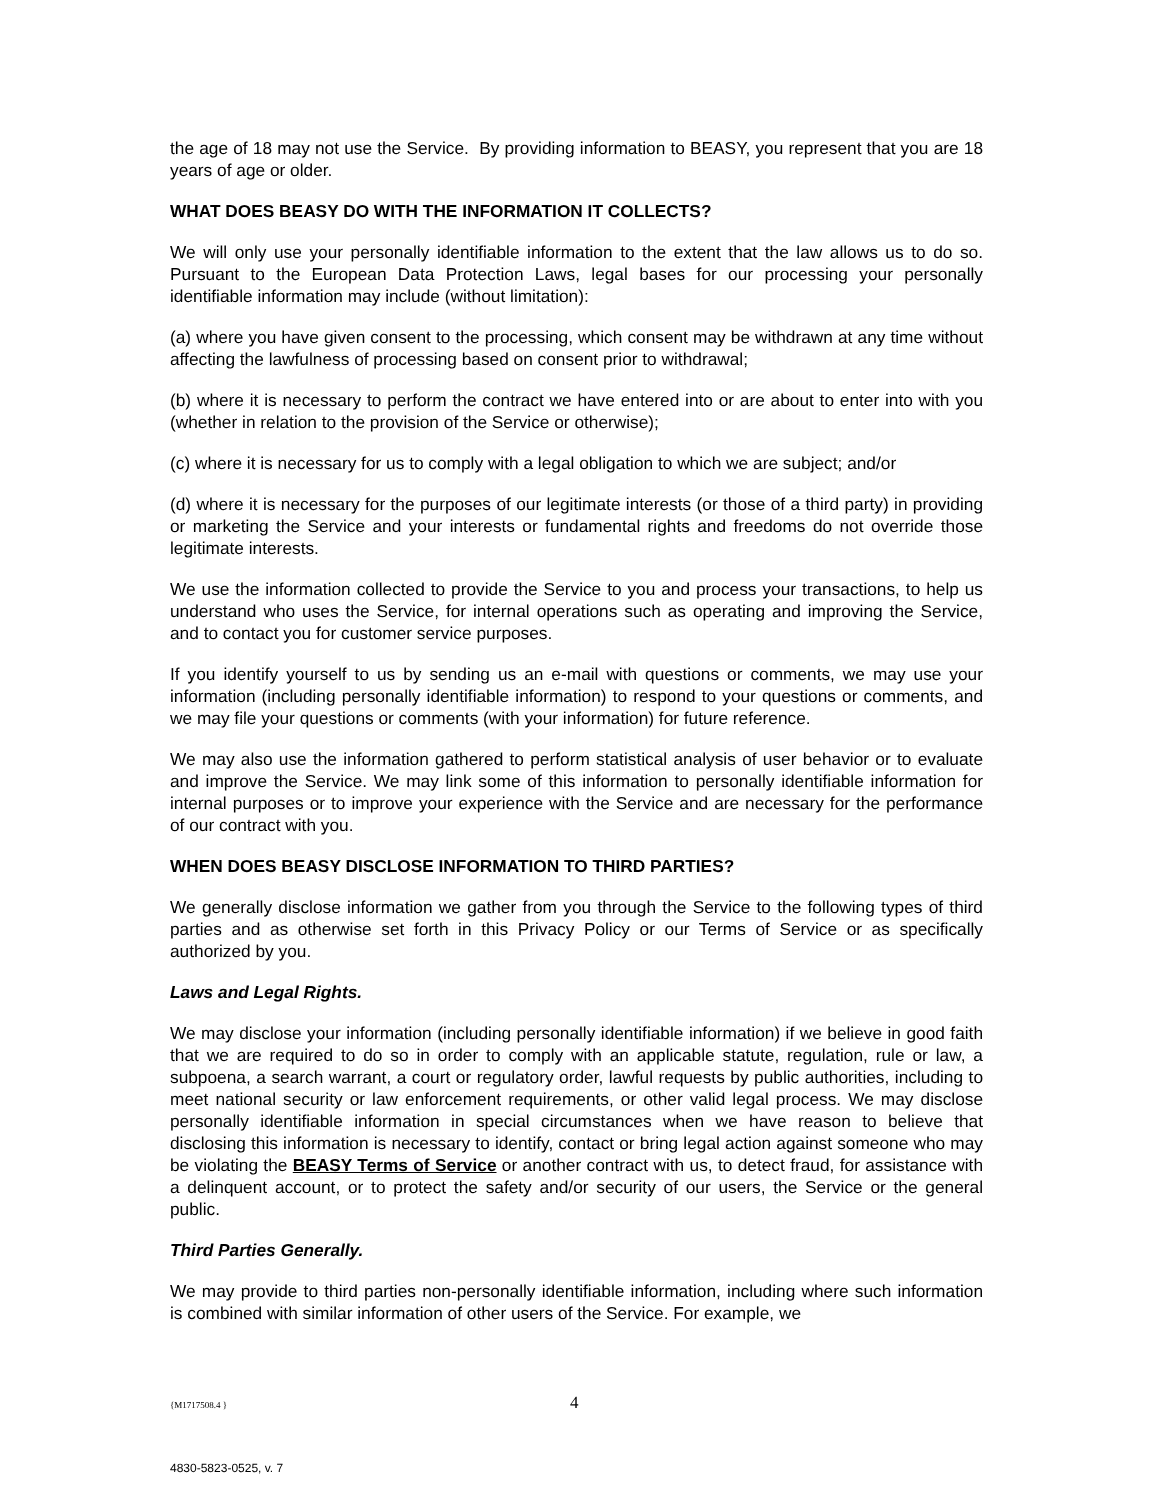the age of 18 may not use the Service. By providing information to BEASY, you represent that you are 18 years of age or older.
WHAT DOES BEASY DO WITH THE INFORMATION IT COLLECTS?
We will only use your personally identifiable information to the extent that the law allows us to do so. Pursuant to the European Data Protection Laws, legal bases for our processing your personally identifiable information may include (without limitation):
(a) where you have given consent to the processing, which consent may be withdrawn at any time without affecting the lawfulness of processing based on consent prior to withdrawal;
(b) where it is necessary to perform the contract we have entered into or are about to enter into with you (whether in relation to the provision of the Service or otherwise);
(c) where it is necessary for us to comply with a legal obligation to which we are subject; and/or
(d) where it is necessary for the purposes of our legitimate interests (or those of a third party) in providing or marketing the Service and your interests or fundamental rights and freedoms do not override those legitimate interests.
We use the information collected to provide the Service to you and process your transactions, to help us understand who uses the Service, for internal operations such as operating and improving the Service, and to contact you for customer service purposes.
If you identify yourself to us by sending us an e-mail with questions or comments, we may use your information (including personally identifiable information) to respond to your questions or comments, and we may file your questions or comments (with your information) for future reference.
We may also use the information gathered to perform statistical analysis of user behavior or to evaluate and improve the Service. We may link some of this information to personally identifiable information for internal purposes or to improve your experience with the Service and are necessary for the performance of our contract with you.
WHEN DOES BEASY DISCLOSE INFORMATION TO THIRD PARTIES?
We generally disclose information we gather from you through the Service to the following types of third parties and as otherwise set forth in this Privacy Policy or our Terms of Service or as specifically authorized by you.
Laws and Legal Rights.
We may disclose your information (including personally identifiable information) if we believe in good faith that we are required to do so in order to comply with an applicable statute, regulation, rule or law, a subpoena, a search warrant, a court or regulatory order, lawful requests by public authorities, including to meet national security or law enforcement requirements, or other valid legal process. We may disclose personally identifiable information in special circumstances when we have reason to believe that disclosing this information is necessary to identify, contact or bring legal action against someone who may be violating the BEASY Terms of Service or another contract with us, to detect fraud, for assistance with a delinquent account, or to protect the safety and/or security of our users, the Service or the general public.
Third Parties Generally.
We may provide to third parties non-personally identifiable information, including where such information is combined with similar information of other users of the Service. For example, we
{M1717508.4 } 4
4830-5823-0525, v. 7